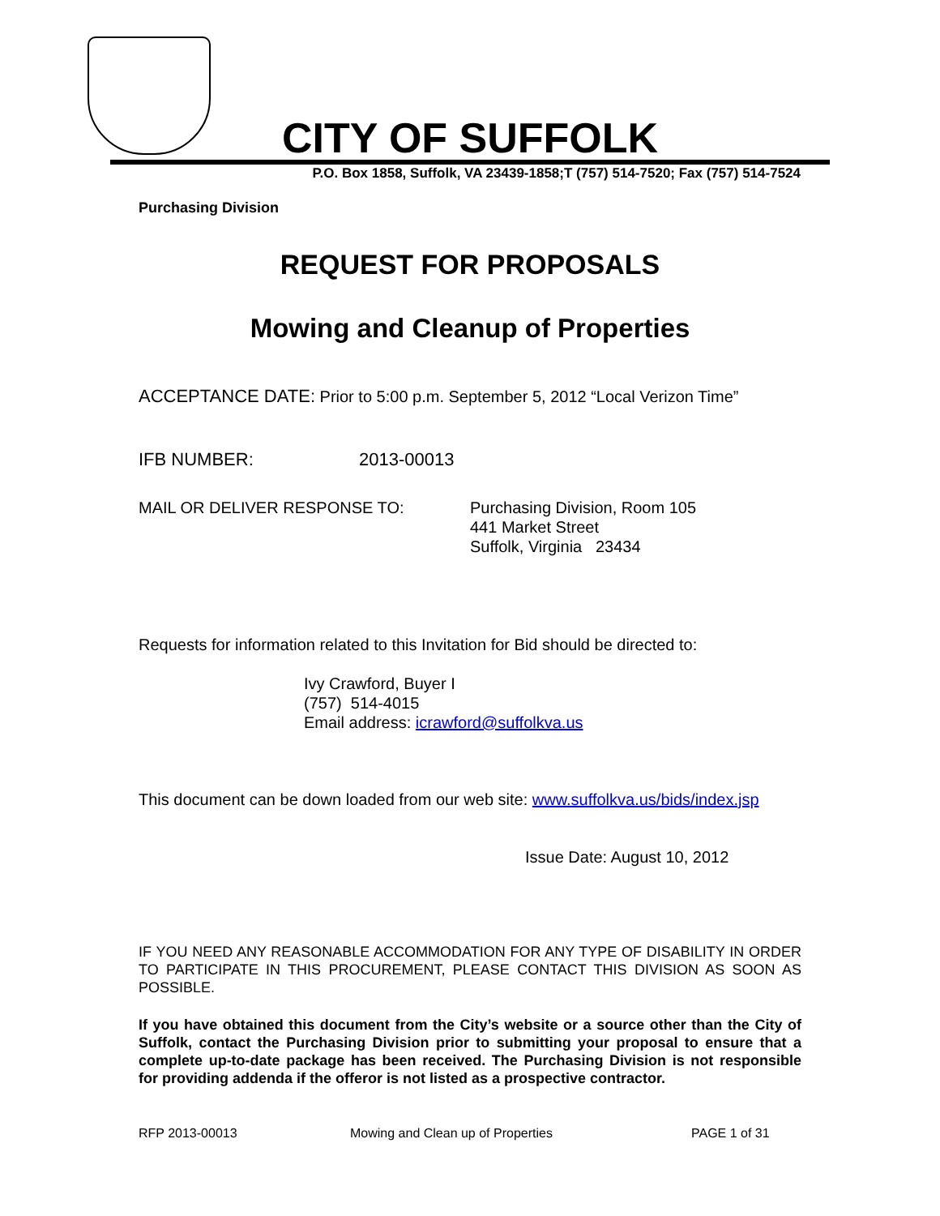CITY OF SUFFOLK
P.O. Box 1858, Suffolk, VA 23439-1858;T (757) 514-7520; Fax (757) 514-7524
Purchasing Division
REQUEST FOR PROPOSALS
Mowing and Cleanup of Properties
ACCEPTANCE DATE: Prior to 5:00 p.m. September 5, 2012 “Local Verizon Time”
IFB NUMBER: 2013-00013
MAIL OR DELIVER RESPONSE TO: Purchasing Division, Room 105
441 Market Street
Suffolk, Virginia 23434
Requests for information related to this Invitation for Bid should be directed to:
Ivy Crawford, Buyer I
(757) 514-4015
Email address: icrawford@suffolkva.us
This document can be down loaded from our web site: www.suffolkva.us/bids/index.jsp
Issue Date: August 10, 2012
IF YOU NEED ANY REASONABLE ACCOMMODATION FOR ANY TYPE OF DISABILITY IN ORDER TO PARTICIPATE IN THIS PROCUREMENT, PLEASE CONTACT THIS DIVISION AS SOON AS POSSIBLE.
If you have obtained this document from the City’s website or a source other than the City of Suffolk, contact the Purchasing Division prior to submitting your proposal to ensure that a complete up-to-date package has been received. The Purchasing Division is not responsible for providing addenda if the offeror is not listed as a prospective contractor.
RFP 2013-00013 Mowing and Clean up of Properties PAGE 1 of 31